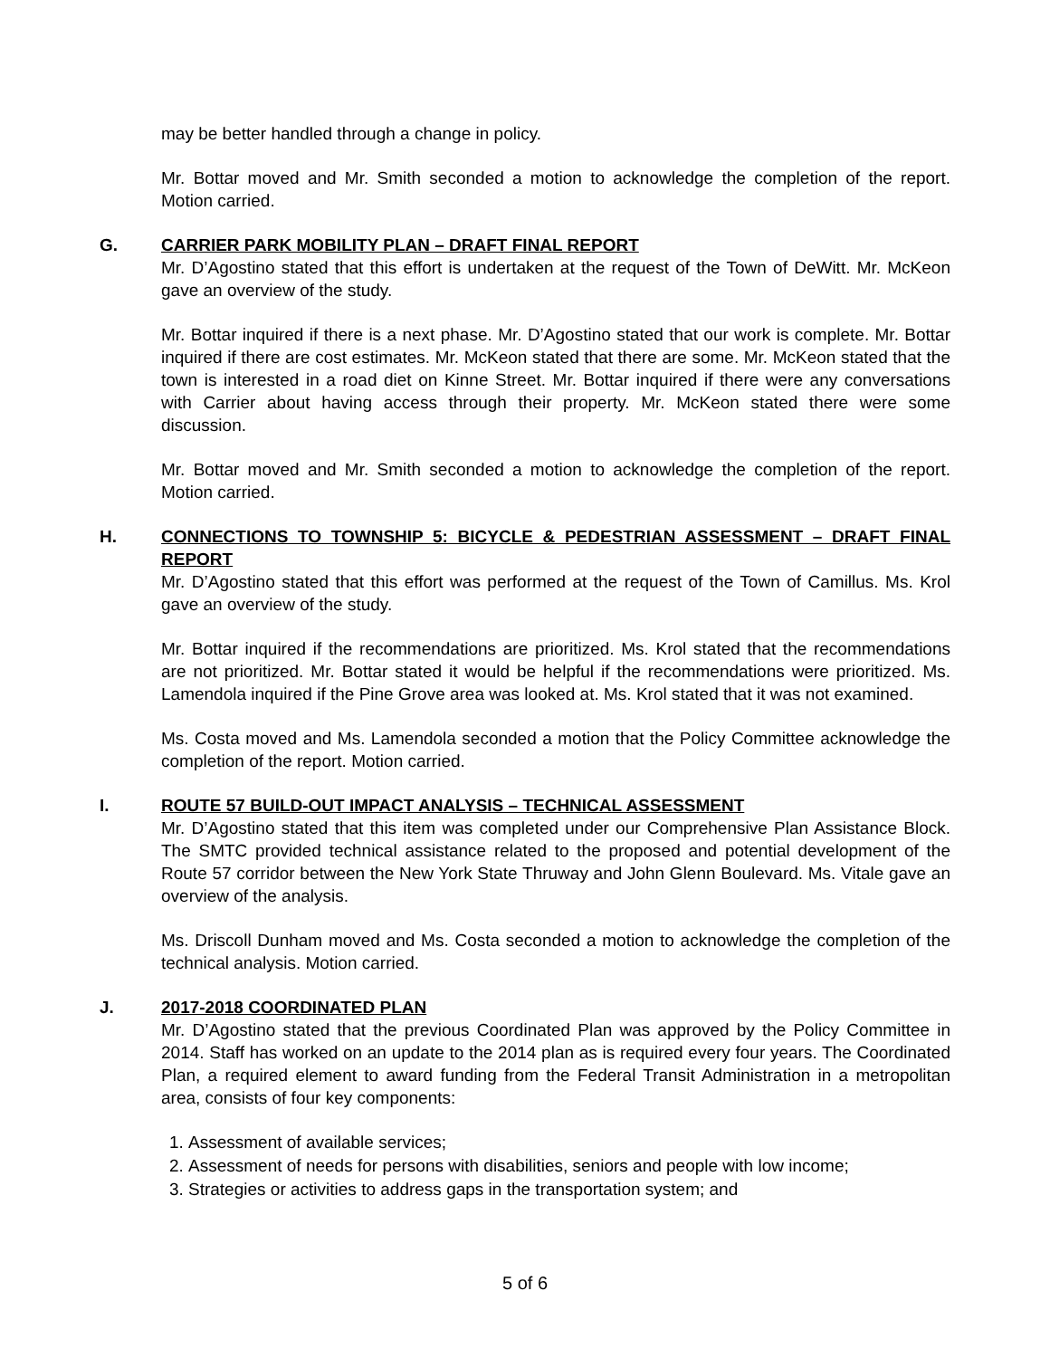may be better handled through a change in policy.
Mr. Bottar moved and Mr. Smith seconded a motion to acknowledge the completion of the report. Motion carried.
G. CARRIER PARK MOBILITY PLAN – DRAFT FINAL REPORT
Mr. D’Agostino stated that this effort is undertaken at the request of the Town of DeWitt. Mr. McKeon gave an overview of the study.
Mr. Bottar inquired if there is a next phase. Mr. D’Agostino stated that our work is complete. Mr. Bottar inquired if there are cost estimates. Mr. McKeon stated that there are some. Mr. McKeon stated that the town is interested in a road diet on Kinne Street. Mr. Bottar inquired if there were any conversations with Carrier about having access through their property. Mr. McKeon stated there were some discussion.
Mr. Bottar moved and Mr. Smith seconded a motion to acknowledge the completion of the report. Motion carried.
H. CONNECTIONS TO TOWNSHIP 5: BICYCLE & PEDESTRIAN ASSESSMENT – DRAFT FINAL REPORT
Mr. D’Agostino stated that this effort was performed at the request of the Town of Camillus. Ms. Krol gave an overview of the study.
Mr. Bottar inquired if the recommendations are prioritized. Ms. Krol stated that the recommendations are not prioritized. Mr. Bottar stated it would be helpful if the recommendations were prioritized. Ms. Lamendola inquired if the Pine Grove area was looked at. Ms. Krol stated that it was not examined.
Ms. Costa moved and Ms. Lamendola seconded a motion that the Policy Committee acknowledge the completion of the report. Motion carried.
I. ROUTE 57 BUILD-OUT IMPACT ANALYSIS – TECHNICAL ASSESSMENT
Mr. D’Agostino stated that this item was completed under our Comprehensive Plan Assistance Block. The SMTC provided technical assistance related to the proposed and potential development of the Route 57 corridor between the New York State Thruway and John Glenn Boulevard. Ms. Vitale gave an overview of the analysis.
Ms. Driscoll Dunham moved and Ms. Costa seconded a motion to acknowledge the completion of the technical analysis. Motion carried.
J. 2017-2018 COORDINATED PLAN
Mr. D’Agostino stated that the previous Coordinated Plan was approved by the Policy Committee in 2014. Staff has worked on an update to the 2014 plan as is required every four years. The Coordinated Plan, a required element to award funding from the Federal Transit Administration in a metropolitan area, consists of four key components:
1. Assessment of available services;
2. Assessment of needs for persons with disabilities, seniors and people with low income;
3. Strategies or activities to address gaps in the transportation system; and
5 of 6